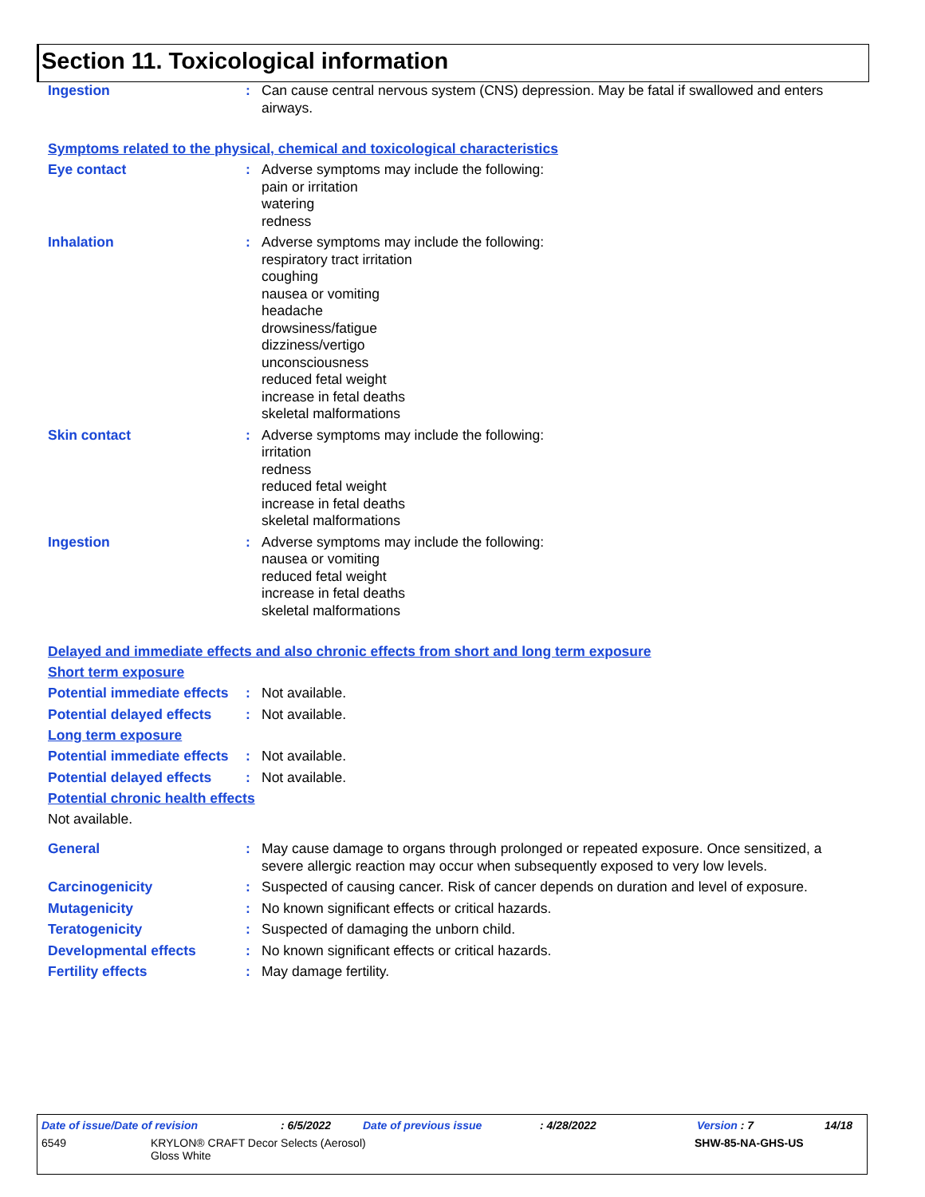Section 11. Toxicological information
Ingestion : Can cause central nervous system (CNS) depression. May be fatal if swallowed and enters airways.
Symptoms related to the physical, chemical and toxicological characteristics
Eye contact : Adverse symptoms may include the following:
pain or irritation
watering
redness
Inhalation : Adverse symptoms may include the following:
respiratory tract irritation
coughing
nausea or vomiting
headache
drowsiness/fatigue
dizziness/vertigo
unconsciousness
reduced fetal weight
increase in fetal deaths
skeletal malformations
Skin contact : Adverse symptoms may include the following:
irritation
redness
reduced fetal weight
increase in fetal deaths
skeletal malformations
Ingestion : Adverse symptoms may include the following:
nausea or vomiting
reduced fetal weight
increase in fetal deaths
skeletal malformations
Delayed and immediate effects and also chronic effects from short and long term exposure
Short term exposure
Potential immediate effects
: Not available.
Potential delayed effects
: Not available.
Long term exposure
Potential immediate effects
: Not available.
Potential delayed effects
: Not available.
Potential chronic health effects
Not available.
General : May cause damage to organs through prolonged or repeated exposure. Once sensitized, a severe allergic reaction may occur when subsequently exposed to very low levels.
Carcinogenicity : Suspected of causing cancer. Risk of cancer depends on duration and level of exposure.
Mutagenicity : No known significant effects or critical hazards.
Teratogenicity : Suspected of damaging the unborn child.
Developmental effects : No known significant effects or critical hazards.
Fertility effects : May damage fertility.
Date of issue/Date of revision: 6/5/2022 Date of previous issue: 4/28/2022 Version : 7 14/18
6549 KRYLON® CRAFT Decor Selects (Aerosol)
Gloss White SHW-85-NA-GHS-US